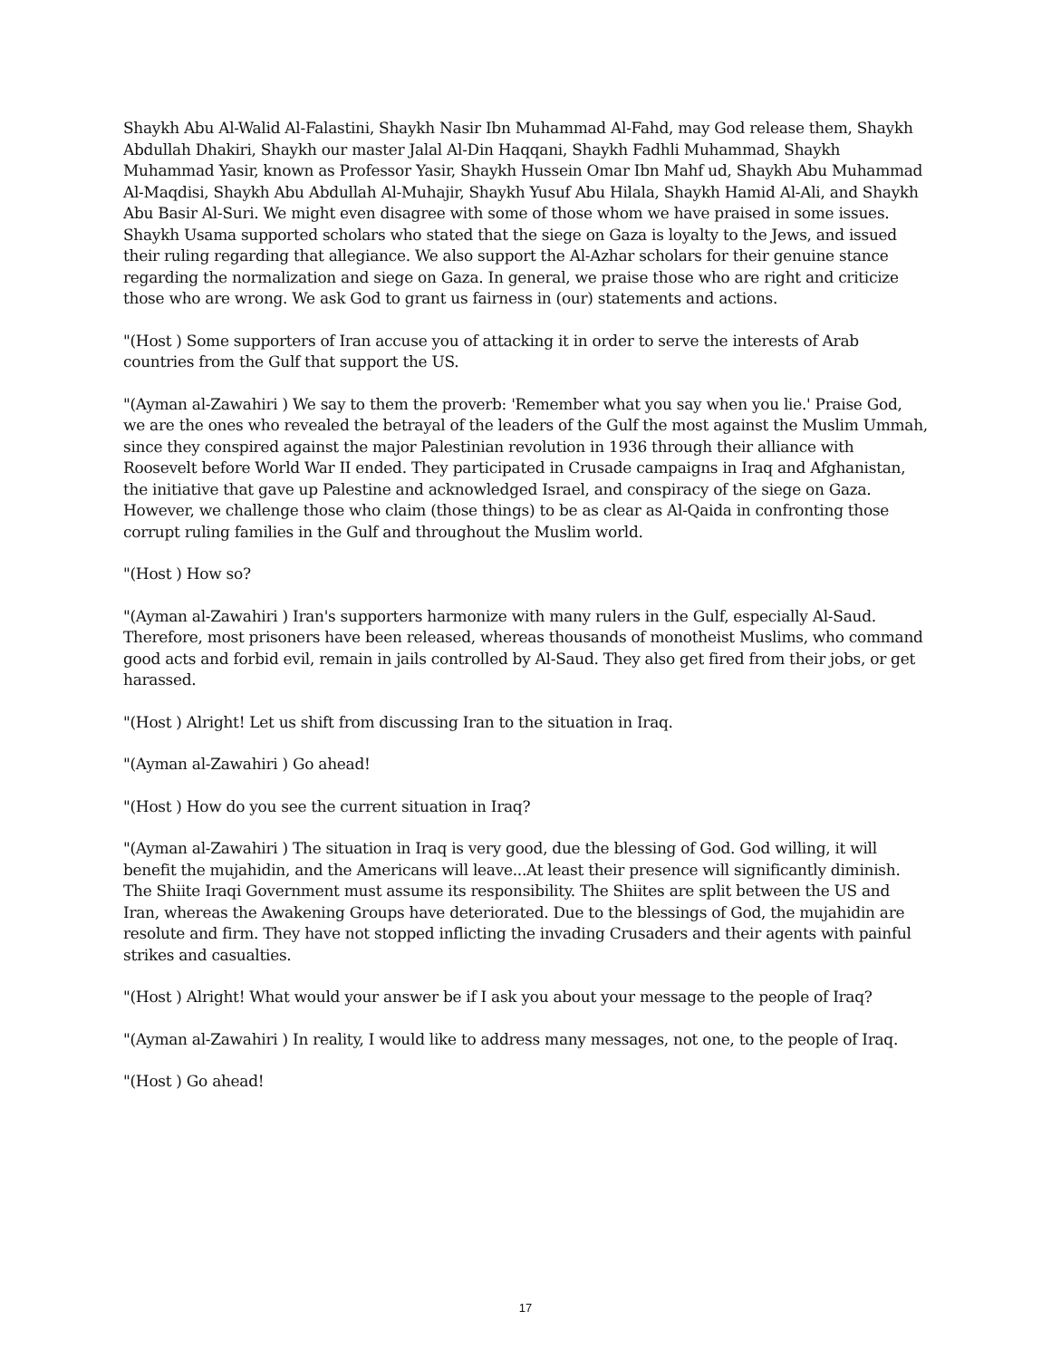Shaykh Abu Al-Walid Al-Falastini, Shaykh Nasir Ibn Muhammad Al-Fahd, may God release them, Shaykh Abdullah Dhakiri, Shaykh our master Jalal Al-Din Haqqani, Shaykh Fadhli Muhammad, Shaykh Muhammad Yasir, known as Professor Yasir, Shaykh Hussein Omar Ibn Mahf ud, Shaykh Abu Muhammad Al-Maqdisi, Shaykh Abu Abdullah Al-Muhajir, Shaykh Yusuf Abu Hilala, Shaykh Hamid Al-Ali, and Shaykh Abu Basir Al-Suri. We might even disagree with some of those whom we have praised in some issues. Shaykh Usama supported scholars who stated that the siege on Gaza is loyalty to the Jews, and issued their ruling regarding that allegiance. We also support the Al-Azhar scholars for their genuine stance regarding the normalization and siege on Gaza. In general, we praise those who are right and criticize those who are wrong. We ask God to grant us fairness in (our) statements and actions.
"(Host ) Some supporters of Iran accuse you of attacking it in order to serve the interests of Arab countries from the Gulf that support the US.
"(Ayman al-Zawahiri ) We say to them the proverb: 'Remember what you say when you lie.' Praise God, we are the ones who revealed the betrayal of the leaders of the Gulf the most against the Muslim Ummah, since they conspired against the major Palestinian revolution in 1936 through their alliance with Roosevelt before World War II ended. They participated in Crusade campaigns in Iraq and Afghanistan, the initiative that gave up Palestine and acknowledged Israel, and conspiracy of the siege on Gaza. However, we challenge those who claim (those things) to be as clear as Al-Qaida in confronting those corrupt ruling families in the Gulf and throughout the Muslim world.
"(Host ) How so?
"(Ayman al-Zawahiri ) Iran's supporters harmonize with many rulers in the Gulf, especially Al-Saud. Therefore, most prisoners have been released, whereas thousands of monotheist Muslims, who command good acts and forbid evil, remain in jails controlled by Al-Saud. They also get fired from their jobs, or get harassed.
"(Host ) Alright! Let us shift from discussing Iran to the situation in Iraq.
"(Ayman al-Zawahiri ) Go ahead!
"(Host ) How do you see the current situation in Iraq?
"(Ayman al-Zawahiri ) The situation in Iraq is very good, due the blessing of God. God willing, it will benefit the mujahidin, and the Americans will leave...At least their presence will significantly diminish. The Shiite Iraqi Government must assume its responsibility. The Shiites are split between the US and Iran, whereas the Awakening Groups have deteriorated. Due to the blessings of God, the mujahidin are resolute and firm. They have not stopped inflicting the invading Crusaders and their agents with painful strikes and casualties.
"(Host ) Alright! What would your answer be if I ask you about your message to the people of Iraq?
"(Ayman al-Zawahiri ) In reality, I would like to address many messages, not one, to the people of Iraq.
"(Host ) Go ahead!
17